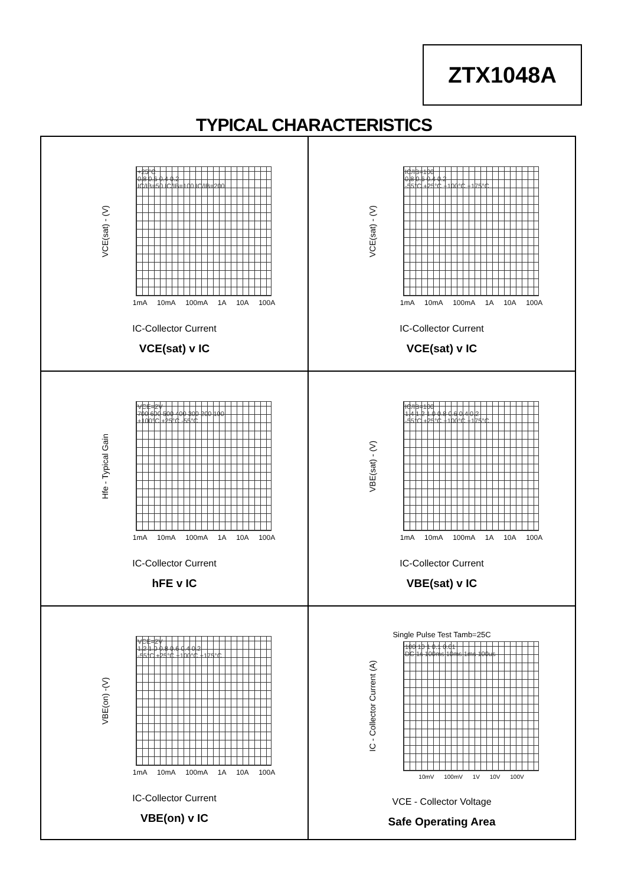ZTX1048A
TYPICAL CHARACTERISTICS
VCE(sat) - (V)
+25°C
0.8 0.6 0.4 0.2
IC/IB=50 IC/IB=100 IC/IB=200
1mA 10mA 100mA 1A 10A 100A
IC-Collector Current
VCE(sat) v IC
VCE(sat) - (V)
IC/IB=100
0.8 0.6 0.4 0.2
-55°C +25°C +100°C +175°C
1mA 10mA 100mA 1A 10A 100A
IC-Collector Current
VCE(sat) v IC
Hfe - Typical Gain
VCE=2V
700 600 500 400 300 200 100
+100°C +25°C -55°C
1mA 10mA 100mA 1A 10A 100A
IC-Collector Current
hFE v IC
VBE(sat) - (V)
IC/IB=100
1.4 1.2 1.0 0.8 0.6 0.4 0.2
-55°C +25°C +100°C +175°C
1mA 10mA 100mA 1A 10A 100A
IC-Collector Current
VBE(sat) v IC
VBE(on) -(V)
VCE=2V
1.2 1.0 0.8 0.6 0.4 0.2
-55°C +25°C +100°C +175°C
1mA 10mA 100mA 1A 10A 100A
IC-Collector Current
VBE(on) v IC
Single Pulse Test Tamb=25C
IC - Collector Current (A)
100 10 1 0.1 0.01
DC 1s 100ms 10ms 1ms 100us
10mV 100mV 1V 10V 100V
VCE - Collector Voltage
Safe Operating Area